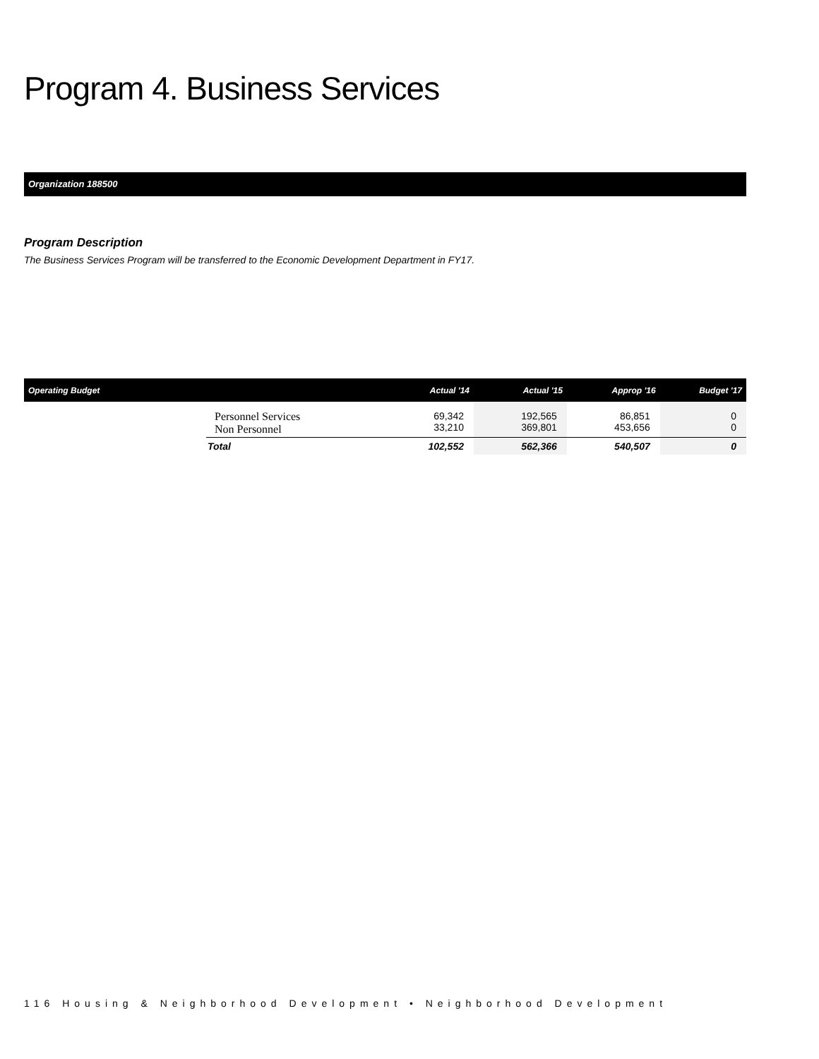Program 4. Business Services
Organization 188500
Program Description
The Business Services Program will be transferred to the Economic Development Department in FY17.
| Operating Budget | | Actual '14 | Actual '15 | Approp '16 | Budget '17 |
| --- | --- | --- | --- | --- | --- |
| | Personnel Services Non Personnel | 69,342 33,210 | 192,565 369,801 | 86,851 453,656 | 0 0 |
| | Total | 102,552 | 562,366 | 540,507 | 0 |
116 Housing & Neighborhood Development • Neighborhood Development